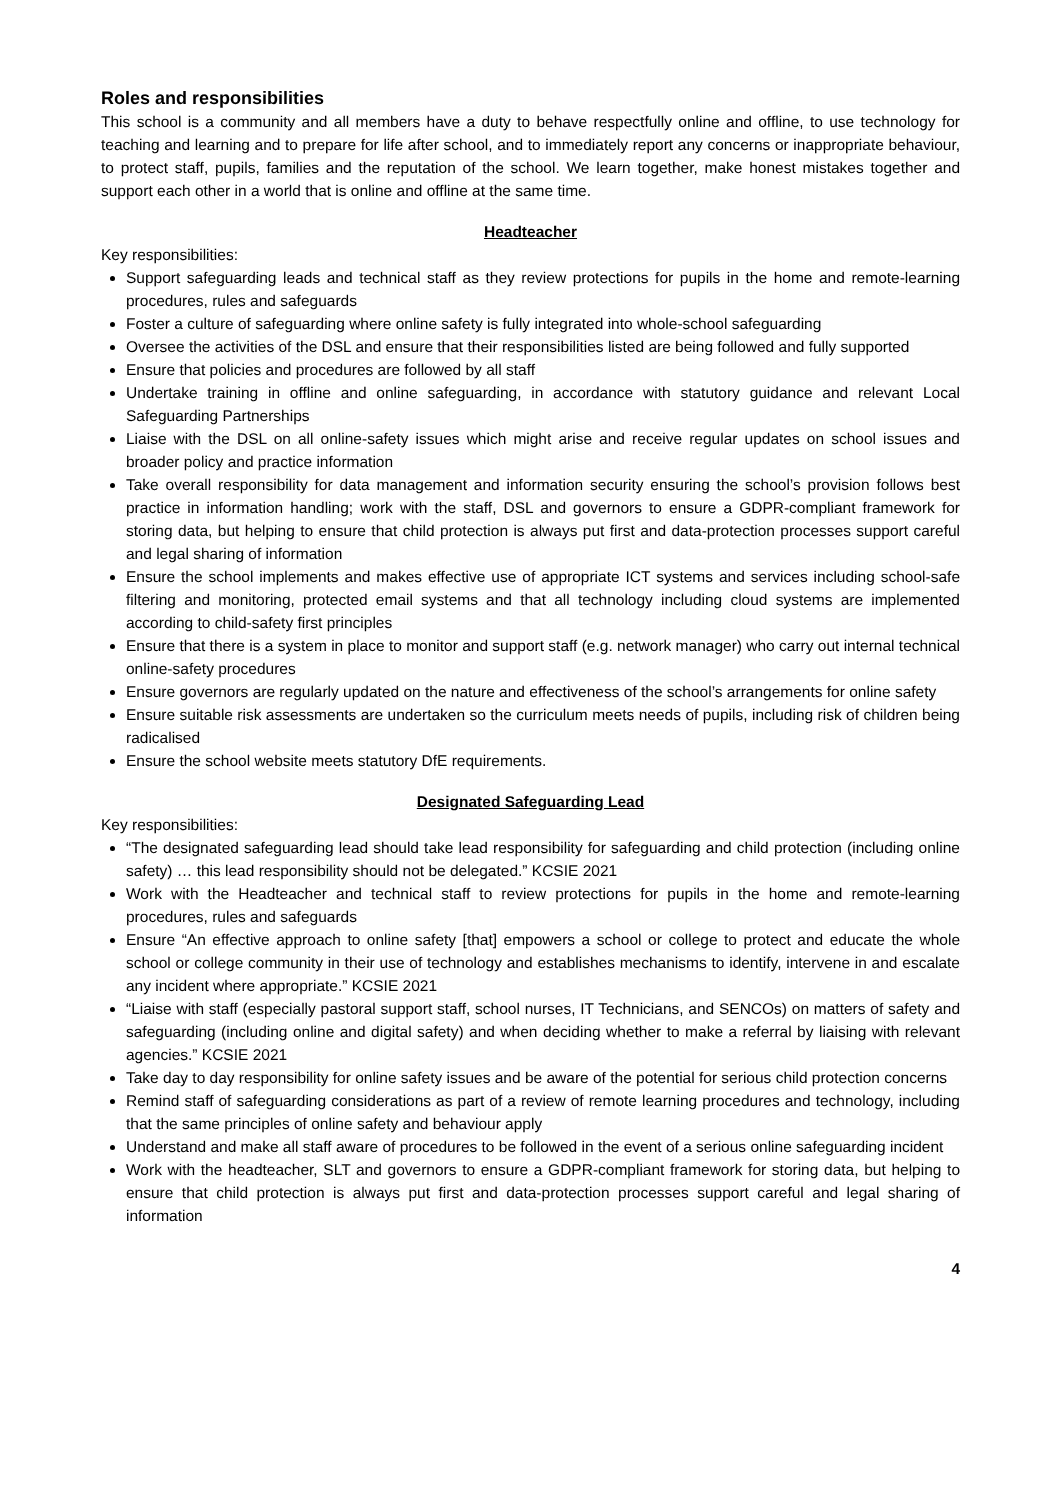Roles and responsibilities
This school is a community and all members have a duty to behave respectfully online and offline, to use technology for teaching and learning and to prepare for life after school, and to immediately report any concerns or inappropriate behaviour, to protect staff, pupils, families and the reputation of the school. We learn together, make honest mistakes together and support each other in a world that is online and offline at the same time.
Headteacher
Key responsibilities:
Support safeguarding leads and technical staff as they review protections for pupils in the home and remote-learning procedures, rules and safeguards
Foster a culture of safeguarding where online safety is fully integrated into whole-school safeguarding
Oversee the activities of the DSL and ensure that their responsibilities listed are being followed and fully supported
Ensure that policies and procedures are followed by all staff
Undertake training in offline and online safeguarding, in accordance with statutory guidance and relevant Local Safeguarding Partnerships
Liaise with the DSL on all online-safety issues which might arise and receive regular updates on school issues and broader policy and practice information
Take overall responsibility for data management and information security ensuring the school’s provision follows best practice in information handling; work with the staff, DSL and governors to ensure a GDPR-compliant framework for storing data, but helping to ensure that child protection is always put first and data-protection processes support careful and legal sharing of information
Ensure the school implements and makes effective use of appropriate ICT systems and services including school-safe filtering and monitoring, protected email systems and that all technology including cloud systems are implemented according to child-safety first principles
Ensure that there is a system in place to monitor and support staff (e.g. network manager) who carry out internal technical online-safety procedures
Ensure governors are regularly updated on the nature and effectiveness of the school’s arrangements for online safety
Ensure suitable risk assessments are undertaken so the curriculum meets needs of pupils, including risk of children being radicalised
Ensure the school website meets statutory DfE requirements.
Designated Safeguarding Lead
Key responsibilities:
“The designated safeguarding lead should take lead responsibility for safeguarding and child protection (including online safety) … this lead responsibility should not be delegated.” KCSIE 2021
Work with the Headteacher and technical staff to review protections for pupils in the home and remote-learning procedures, rules and safeguards
Ensure “An effective approach to online safety [that] empowers a school or college to protect and educate the whole school or college community in their use of technology and establishes mechanisms to identify, intervene in and escalate any incident where appropriate.” KCSIE 2021
“Liaise with staff (especially pastoral support staff, school nurses, IT Technicians, and SENCOs) on matters of safety and safeguarding (including online and digital safety) and when deciding whether to make a referral by liaising with relevant agencies.” KCSIE 2021
Take day to day responsibility for online safety issues and be aware of the potential for serious child protection concerns
Remind staff of safeguarding considerations as part of a review of remote learning procedures and technology, including that the same principles of online safety and behaviour apply
Understand and make all staff aware of procedures to be followed in the event of a serious online safeguarding incident
Work with the headteacher, SLT and governors to ensure a GDPR-compliant framework for storing data, but helping to ensure that child protection is always put first and data-protection processes support careful and legal sharing of information
4